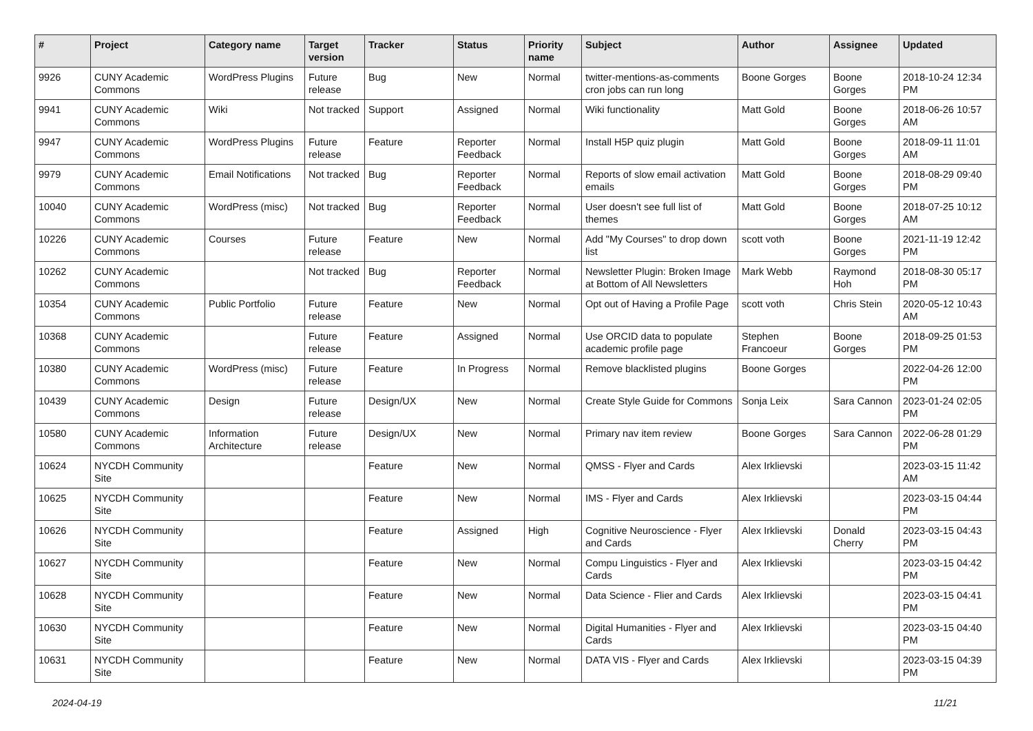| # | Project | Category name | Target version | Tracker | Status | Priority name | Subject | Author | Assignee | Updated |
| --- | --- | --- | --- | --- | --- | --- | --- | --- | --- | --- |
| 9926 | CUNY Academic Commons | WordPress Plugins | Future release | Bug | New | Normal | twitter-mentions-as-comments cron jobs can run long | Boone Gorges | Boone Gorges | 2018-10-24 12:34 PM |
| 9941 | CUNY Academic Commons | Wiki | Not tracked | Support | Assigned | Normal | Wiki functionality | Matt Gold | Boone Gorges | 2018-06-26 10:57 AM |
| 9947 | CUNY Academic Commons | WordPress Plugins | Future release | Feature | Reporter Feedback | Normal | Install H5P quiz plugin | Matt Gold | Boone Gorges | 2018-09-11 11:01 AM |
| 9979 | CUNY Academic Commons | Email Notifications | Not tracked | Bug | Reporter Feedback | Normal | Reports of slow email activation emails | Matt Gold | Boone Gorges | 2018-08-29 09:40 PM |
| 10040 | CUNY Academic Commons | WordPress (misc) | Not tracked | Bug | Reporter Feedback | Normal | User doesn't see full list of themes | Matt Gold | Boone Gorges | 2018-07-25 10:12 AM |
| 10226 | CUNY Academic Commons | Courses | Future release | Feature | New | Normal | Add "My Courses" to drop down list | scott voth | Boone Gorges | 2021-11-19 12:42 PM |
| 10262 | CUNY Academic Commons | | Not tracked | Bug | Reporter Feedback | Normal | Newsletter Plugin: Broken Image at Bottom of All Newsletters | Mark Webb | Raymond Hoh | 2018-08-30 05:17 PM |
| 10354 | CUNY Academic Commons | Public Portfolio | Future release | Feature | New | Normal | Opt out of Having a Profile Page | scott voth | Chris Stein | 2020-05-12 10:43 AM |
| 10368 | CUNY Academic Commons | | Future release | Feature | Assigned | Normal | Use ORCID data to populate academic profile page | Stephen Francoeur | Boone Gorges | 2018-09-25 01:53 PM |
| 10380 | CUNY Academic Commons | WordPress (misc) | Future release | Feature | In Progress | Normal | Remove blacklisted plugins | Boone Gorges | | 2022-04-26 12:00 PM |
| 10439 | CUNY Academic Commons | Design | Future release | Design/UX | New | Normal | Create Style Guide for Commons | Sonja Leix | Sara Cannon | 2023-01-24 02:05 PM |
| 10580 | CUNY Academic Commons | Information Architecture | Future release | Design/UX | New | Normal | Primary nav item review | Boone Gorges | Sara Cannon | 2022-06-28 01:29 PM |
| 10624 | NYCDH Community Site | | | Feature | New | Normal | QMSS - Flyer and Cards | Alex Irklievski | | 2023-03-15 11:42 AM |
| 10625 | NYCDH Community Site | | | Feature | New | Normal | IMS - Flyer and Cards | Alex Irklievski | | 2023-03-15 04:44 PM |
| 10626 | NYCDH Community Site | | | Feature | Assigned | High | Cognitive Neuroscience - Flyer and Cards | Alex Irklievski | Donald Cherry | 2023-03-15 04:43 PM |
| 10627 | NYCDH Community Site | | | Feature | New | Normal | Compu Linguistics - Flyer and Cards | Alex Irklievski | | 2023-03-15 04:42 PM |
| 10628 | NYCDH Community Site | | | Feature | New | Normal | Data Science - Flier and Cards | Alex Irklievski | | 2023-03-15 04:41 PM |
| 10630 | NYCDH Community Site | | | Feature | New | Normal | Digital Humanities - Flyer and Cards | Alex Irklievski | | 2023-03-15 04:40 PM |
| 10631 | NYCDH Community Site | | | Feature | New | Normal | DATA VIS - Flyer and Cards | Alex Irklievski | | 2023-03-15 04:39 PM |
2024-04-19 11/21